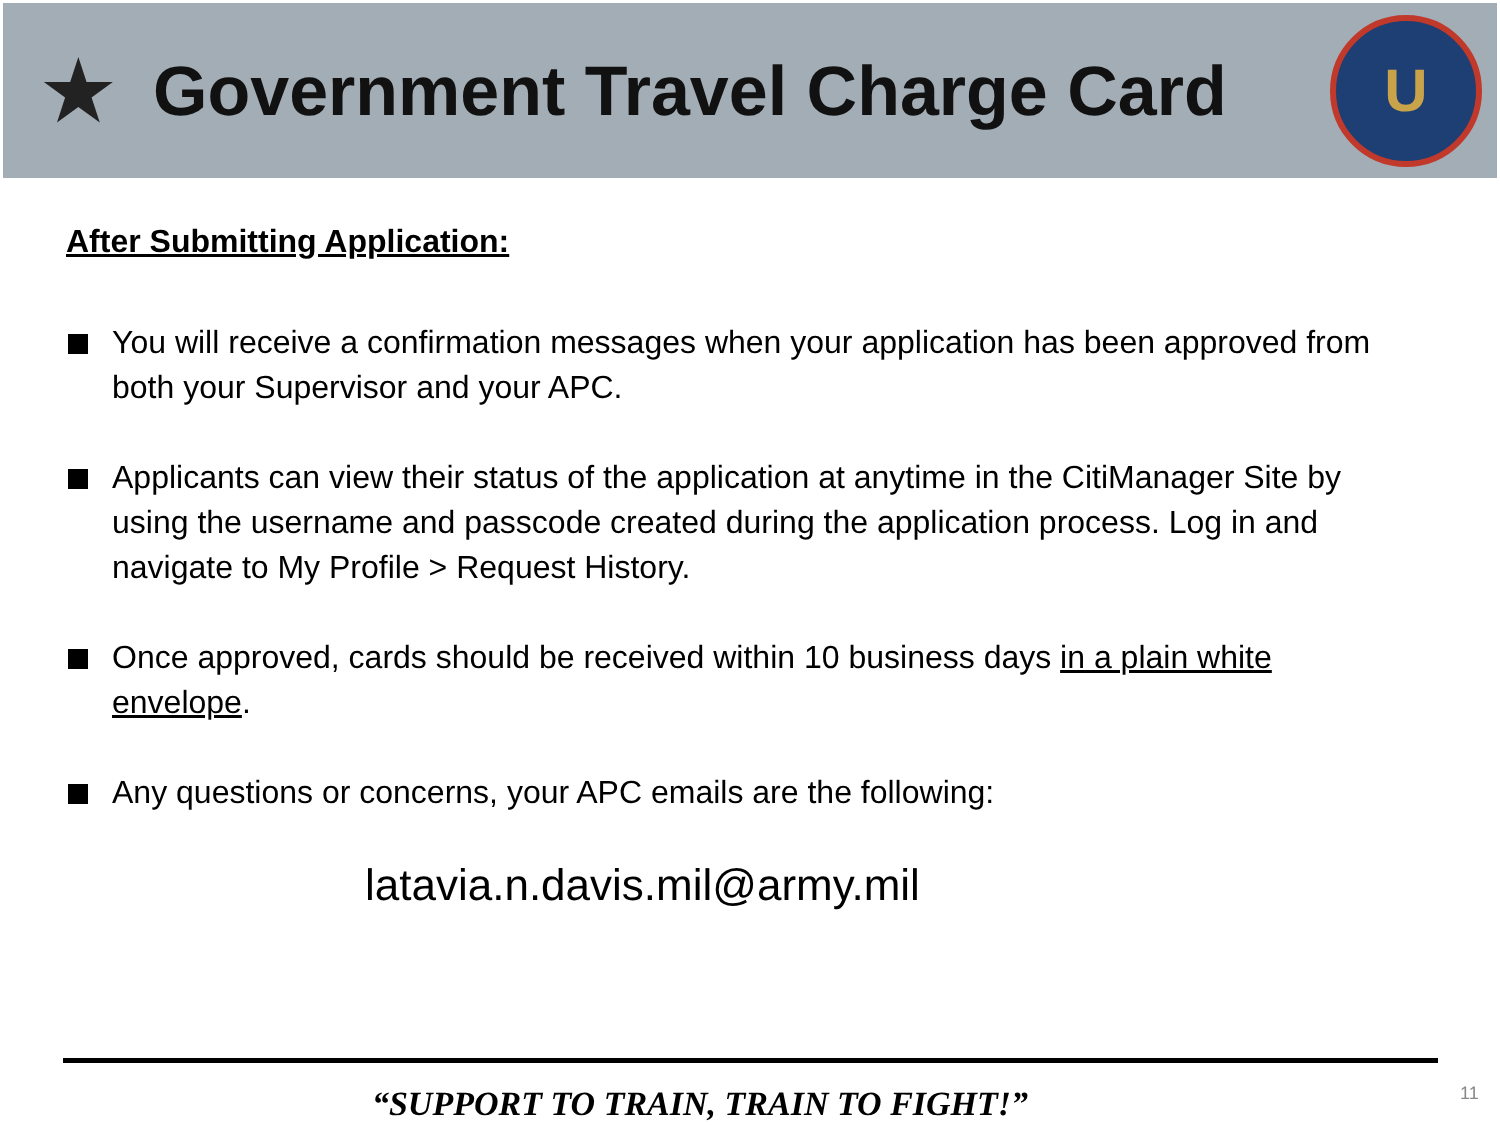★
Government Travel Charge Card
U
After Submitting Application:
You will receive a confirmation messages when your application has been approved from both your Supervisor and your APC.
Applicants can view their status of the application at anytime in the CitiManager Site by using the username and passcode created during the application process. Log in and navigate to My Profile > Request History.
Once approved, cards should be received within 10 business days in a plain white envelope.
Any questions or concerns, your APC emails are the following:
latavia.n.davis.mil@army.mil
“SUPPORT TO TRAIN, TRAIN TO FIGHT!” 11